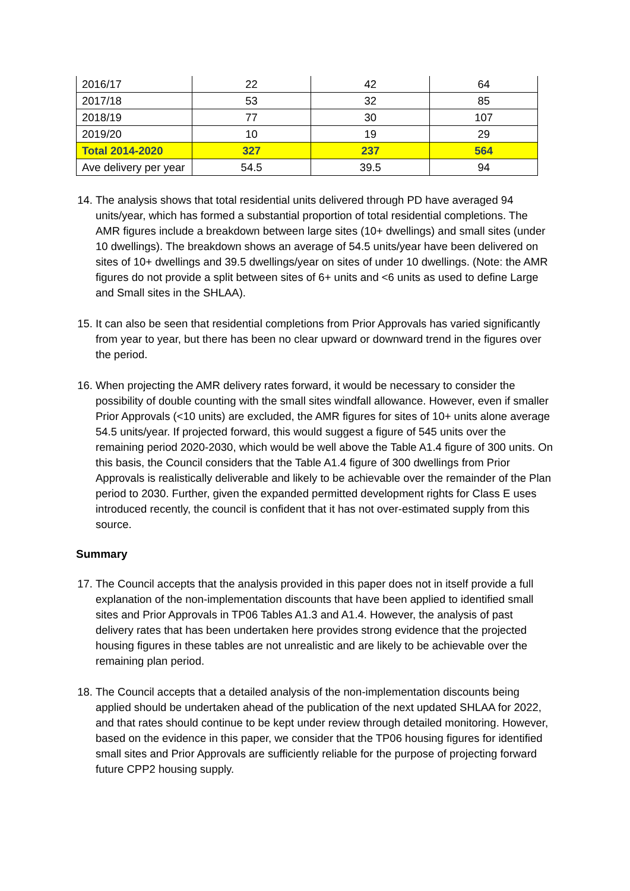| 2016/17 | 22 | 42 | 64 |
| 2017/18 | 53 | 32 | 85 |
| 2018/19 | 77 | 30 | 107 |
| 2019/20 | 10 | 19 | 29 |
| Total 2014-2020 | 327 | 237 | 564 |
| Ave delivery per year | 54.5 | 39.5 | 94 |
14. The analysis shows that total residential units delivered through PD have averaged 94 units/year, which has formed a substantial proportion of total residential completions. The AMR figures include a breakdown between large sites (10+ dwellings) and small sites (under 10 dwellings). The breakdown shows an average of 54.5 units/year have been delivered on sites of 10+ dwellings and 39.5 dwellings/year on sites of under 10 dwellings. (Note: the AMR figures do not provide a split between sites of 6+ units and <6 units as used to define Large and Small sites in the SHLAA).
15. It can also be seen that residential completions from Prior Approvals has varied significantly from year to year, but there has been no clear upward or downward trend in the figures over the period.
16. When projecting the AMR delivery rates forward, it would be necessary to consider the possibility of double counting with the small sites windfall allowance. However, even if smaller Prior Approvals (<10 units) are excluded, the AMR figures for sites of 10+ units alone average 54.5 units/year. If projected forward, this would suggest a figure of 545 units over the remaining period 2020-2030, which would be well above the Table A1.4 figure of 300 units. On this basis, the Council considers that the Table A1.4 figure of 300 dwellings from Prior Approvals is realistically deliverable and likely to be achievable over the remainder of the Plan period to 2030. Further, given the expanded permitted development rights for Class E uses introduced recently, the council is confident that it has not over-estimated supply from this source.
Summary
17. The Council accepts that the analysis provided in this paper does not in itself provide a full explanation of the non-implementation discounts that have been applied to identified small sites and Prior Approvals in TP06 Tables A1.3 and A1.4. However, the analysis of past delivery rates that has been undertaken here provides strong evidence that the projected housing figures in these tables are not unrealistic and are likely to be achievable over the remaining plan period.
18. The Council accepts that a detailed analysis of the non-implementation discounts being applied should be undertaken ahead of the publication of the next updated SHLAA for 2022, and that rates should continue to be kept under review through detailed monitoring. However, based on the evidence in this paper, we consider that the TP06 housing figures for identified small sites and Prior Approvals are sufficiently reliable for the purpose of projecting forward future CPP2 housing supply.